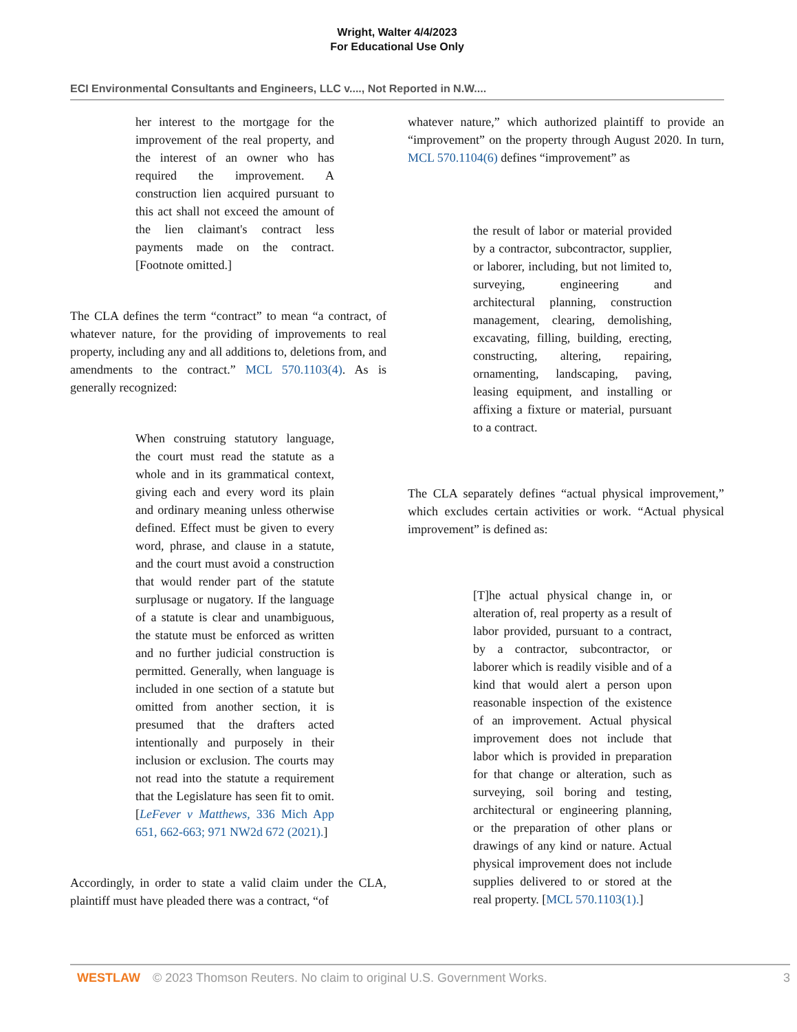Wright, Walter 4/4/2023
For Educational Use Only
ECI Environmental Consultants and Engineers, LLC v...., Not Reported in N.W....
her interest to the mortgage for the improvement of the real property, and the interest of an owner who has required the improvement. A construction lien acquired pursuant to this act shall not exceed the amount of the lien claimant's contract less payments made on the contract. [Footnote omitted.]
The CLA defines the term “contract” to mean “a contract, of whatever nature, for the providing of improvements to real property, including any and all additions to, deletions from, and amendments to the contract.” MCL 570.1103(4). As is generally recognized:
When construing statutory language, the court must read the statute as a whole and in its grammatical context, giving each and every word its plain and ordinary meaning unless otherwise defined. Effect must be given to every word, phrase, and clause in a statute, and the court must avoid a construction that would render part of the statute surplusage or nugatory. If the language of a statute is clear and unambiguous, the statute must be enforced as written and no further judicial construction is permitted. Generally, when language is included in one section of a statute but omitted from another section, it is presumed that the drafters acted intentionally and purposely in their inclusion or exclusion. The courts may not read into the statute a requirement that the Legislature has seen fit to omit. [LeFever v Matthews, 336 Mich App 651, 662-663; 971 NW2d 672 (2021).]
Accordingly, in order to state a valid claim under the CLA, plaintiff must have pleaded there was a contract, “of
whatever nature,” which authorized plaintiff to provide an “improvement” on the property through August 2020. In turn, MCL 570.1104(6) defines “improvement” as
the result of labor or material provided by a contractor, subcontractor, supplier, or laborer, including, but not limited to, surveying, engineering and architectural planning, construction management, clearing, demolishing, excavating, filling, building, erecting, constructing, altering, repairing, ornamenting, landscaping, paving, leasing equipment, and installing or affixing a fixture or material, pursuant to a contract.
The CLA separately defines “actual physical improvement,” which excludes certain activities or work. “Actual physical improvement” is defined as:
[T]he actual physical change in, or alteration of, real property as a result of labor provided, pursuant to a contract, by a contractor, subcontractor, or laborer which is readily visible and of a kind that would alert a person upon reasonable inspection of the existence of an improvement. Actual physical improvement does not include that labor which is provided in preparation for that change or alteration, such as surveying, soil boring and testing, architectural or engineering planning, or the preparation of other plans or drawings of any kind or nature. Actual physical improvement does not include supplies delivered to or stored at the real property. [MCL 570.1103(1).]
WESTLAW © 2023 Thomson Reuters. No claim to original U.S. Government Works. 3